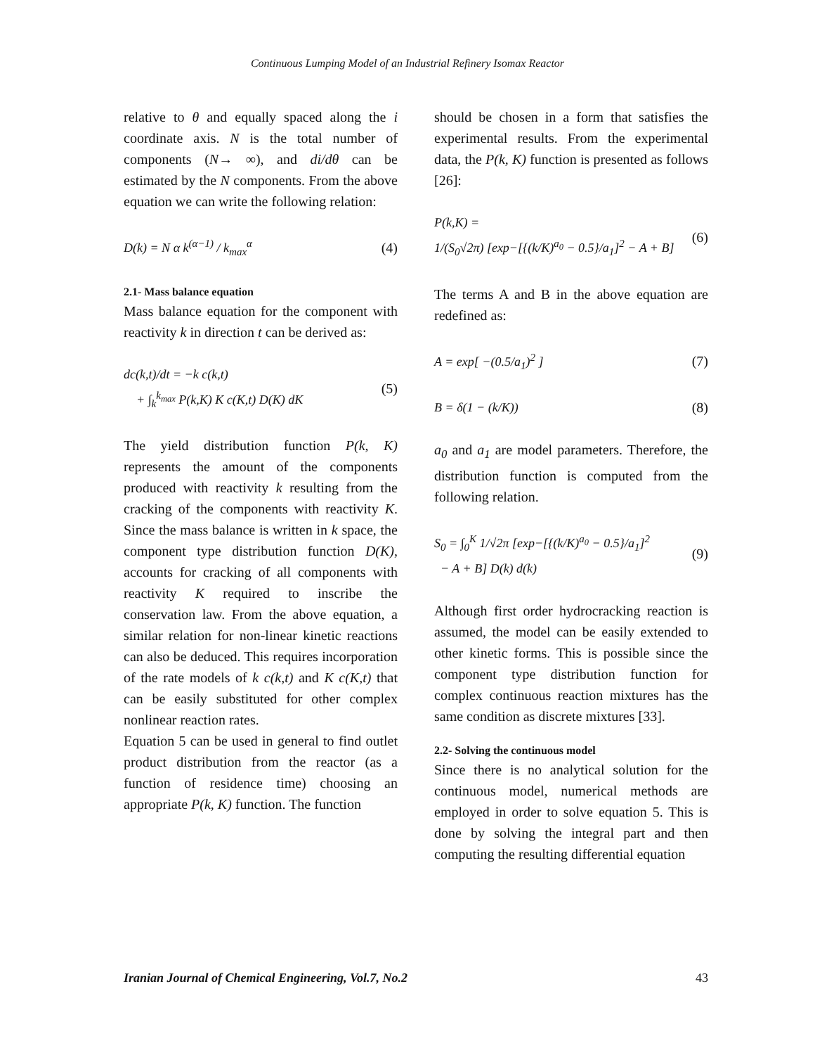Continuous Lumping Model of an Industrial Refinery Isomax Reactor
relative to θ and equally spaced along the i coordinate axis. N is the total number of components (N→ ∞), and di/dθ can be estimated by the N components. From the above equation we can write the following relation:
D(k) = N α k<sup>(α−1)</sup> / k<sub>max</sub><sup>α</sup> (4)
2.1- Mass balance equation
Mass balance equation for the component with reactivity k in direction t can be derived as:
dc(k,t)/dt = −k c(k,t)
+ ∫<sub>k</sub><sup>k<sub>max</sub></sup> P(k,K) K c(K,t) D(K) dK (5)
The yield distribution function P(k, K) represents the amount of the components produced with reactivity k resulting from the cracking of the components with reactivity K. Since the mass balance is written in k space, the component type distribution function D(K), accounts for cracking of all components with reactivity K required to inscribe the conservation law. From the above equation, a similar relation for non-linear kinetic reactions can also be deduced. This requires incorporation of the rate models of k c(k,t) and K c(K,t) that can be easily substituted for other complex nonlinear reaction rates.
Equation 5 can be used in general to find outlet product distribution from the reactor (as a function of residence time) choosing an appropriate P(k, K) function. The function
should be chosen in a form that satisfies the experimental results. From the experimental data, the P(k, K) function is presented as follows [26]:
P(k,K) =
1/(S<sub>0</sub>√2π) [exp−[{(k/K)<sup>a<sub>0</sub></sup> − 0.5}/a<sub>1</sub>]<sup>2</sup> − A + B] (6)
The terms A and B in the above equation are redefined as:
A = exp[ −(0.5/a<sub>1</sub>)<sup>2</sup> ] (7)
B = δ(1 − (k/K)) (8)
a<sub>0</sub> and a<sub>1</sub> are model parameters. Therefore, the distribution function is computed from the following relation.
S<sub>0</sub> = ∫<sub>0</sub><sup>K</sup> 1/√2π [exp−[{(k/K)<sup>a<sub>0</sub></sup> − 0.5}/a<sub>1</sub>]<sup>2</sup>
− A + B] D(k) d(k) (9)
Although first order hydrocracking reaction is assumed, the model can be easily extended to other kinetic forms. This is possible since the component type distribution function for complex continuous reaction mixtures has the same condition as discrete mixtures [33].
2.2- Solving the continuous model
Since there is no analytical solution for the continuous model, numerical methods are employed in order to solve equation 5. This is done by solving the integral part and then computing the resulting differential equation
Iranian Journal of Chemical Engineering, Vol.7, No.2 43